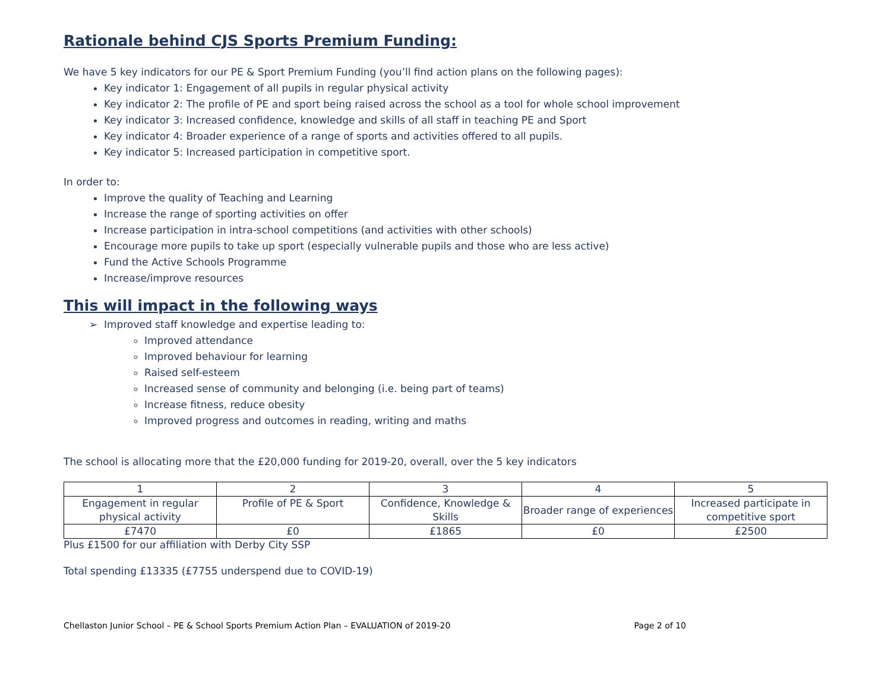Rationale behind CJS Sports Premium Funding:
We have 5 key indicators for our PE & Sport Premium Funding (you’ll find action plans on the following pages):
Key indicator 1: Engagement of all pupils in regular physical activity
Key indicator 2: The profile of PE and sport being raised across the school as a tool for whole school improvement
Key indicator 3: Increased confidence, knowledge and skills of all staff in teaching PE and Sport
Key indicator 4: Broader experience of a range of sports and activities offered to all pupils.
Key indicator 5: Increased participation in competitive sport.
In order to:
Improve the quality of Teaching and Learning
Increase the range of sporting activities on offer
Increase participation in intra-school competitions (and activities with other schools)
Encourage more pupils to take up sport (especially vulnerable pupils and those who are less active)
Fund the Active Schools Programme
Increase/improve resources
This will impact in the following ways
Improved staff knowledge and expertise leading to:
Improved attendance
Improved behaviour for learning
Raised self-esteem
Increased sense of community and belonging (i.e. being part of teams)
Increase fitness, reduce obesity
Improved progress and outcomes in reading, writing and maths
The school is allocating more that the £20,000 funding for 2019-20, overall, over the 5 key indicators
| 1 | 2 | 3 | 4 | 5 |
| Engagement in regular physical activity | Profile of PE & Sport | Confidence, Knowledge & Skills | Broader range of experiences | Increased participate in competitive sport |
| £7470 | £0 | £1865 | £0 | £2500 |
Plus £1500 for our affiliation with Derby City SSP
Total spending £13335 (£7755 underspend due to COVID-19)
Chellaston Junior School – PE & School Sports Premium Action Plan – EVALUATION of 2019-20 Page 2 of 10